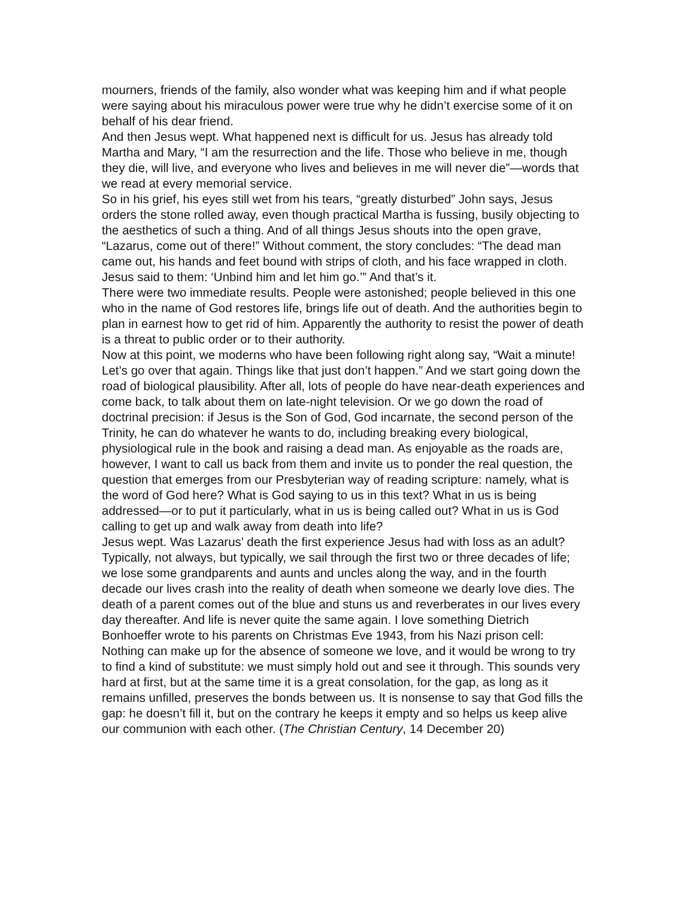mourners, friends of the family, also wonder what was keeping him and if what people were saying about his miraculous power were true why he didn’t exercise some of it on behalf of his dear friend.
And then Jesus wept. What happened next is difficult for us. Jesus has already told Martha and Mary, “I am the resurrection and the life. Those who believe in me, though they die, will live, and everyone who lives and believes in me will never die”—words that we read at every memorial service.
So in his grief, his eyes still wet from his tears, “greatly disturbed” John says, Jesus orders the stone rolled away, even though practical Martha is fussing, busily objecting to the aesthetics of such a thing. And of all things Jesus shouts into the open grave, “Lazarus, come out of there!” Without comment, the story concludes: “The dead man came out, his hands and feet bound with strips of cloth, and his face wrapped in cloth. Jesus said to them: ‘Unbind him and let him go.’” And that’s it.
There were two immediate results. People were astonished; people believed in this one who in the name of God restores life, brings life out of death. And the authorities begin to plan in earnest how to get rid of him. Apparently the authority to resist the power of death is a threat to public order or to their authority.
Now at this point, we moderns who have been following right along say, “Wait a minute! Let’s go over that again. Things like that just don’t happen.” And we start going down the road of biological plausibility. After all, lots of people do have near-death experiences and come back, to talk about them on late-night television. Or we go down the road of doctrinal precision: if Jesus is the Son of God, God incarnate, the second person of the Trinity, he can do whatever he wants to do, including breaking every biological, physiological rule in the book and raising a dead man. As enjoyable as the roads are, however, I want to call us back from them and invite us to ponder the real question, the question that emerges from our Presbyterian way of reading scripture: namely, what is the word of God here? What is God saying to us in this text? What in us is being addressed—or to put it particularly, what in us is being called out? What in us is God calling to get up and walk away from death into life?
Jesus wept. Was Lazarus’ death the first experience Jesus had with loss as an adult? Typically, not always, but typically, we sail through the first two or three decades of life; we lose some grandparents and aunts and uncles along the way, and in the fourth decade our lives crash into the reality of death when someone we dearly love dies. The death of a parent comes out of the blue and stuns us and reverberates in our lives every day thereafter. And life is never quite the same again. I love something Dietrich Bonhoeffer wrote to his parents on Christmas Eve 1943, from his Nazi prison cell:
Nothing can make up for the absence of someone we love, and it would be wrong to try to find a kind of substitute: we must simply hold out and see it through. This sounds very hard at first, but at the same time it is a great consolation, for the gap, as long as it remains unfilled, preserves the bonds between us. It is nonsense to say that God fills the gap: he doesn’t fill it, but on the contrary he keeps it empty and so helps us keep alive our communion with each other. (The Christian Century, 14 December 20)